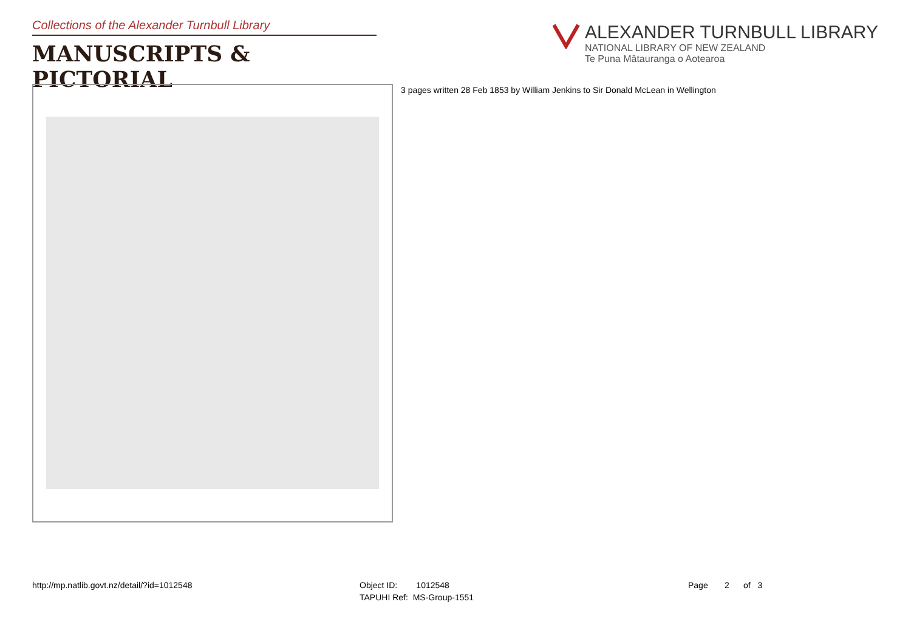Collections of the Alexander Turnbull Library
MANUSCRIPTS & PICTORIAL
ALEXANDER TURNBULL LIBRARY
NATIONAL LIBRARY OF NEW ZEALAND
Te Puna Mātauranga o Aotearoa
3 pages written 28 Feb 1853 by William Jenkins to Sir Donald McLean in Wellington
http://mp.natlib.govt.nz/detail/?id=1012548
Object ID: 1012548
TAPUHI Ref: MS-Group-1551
Page 2 of 3